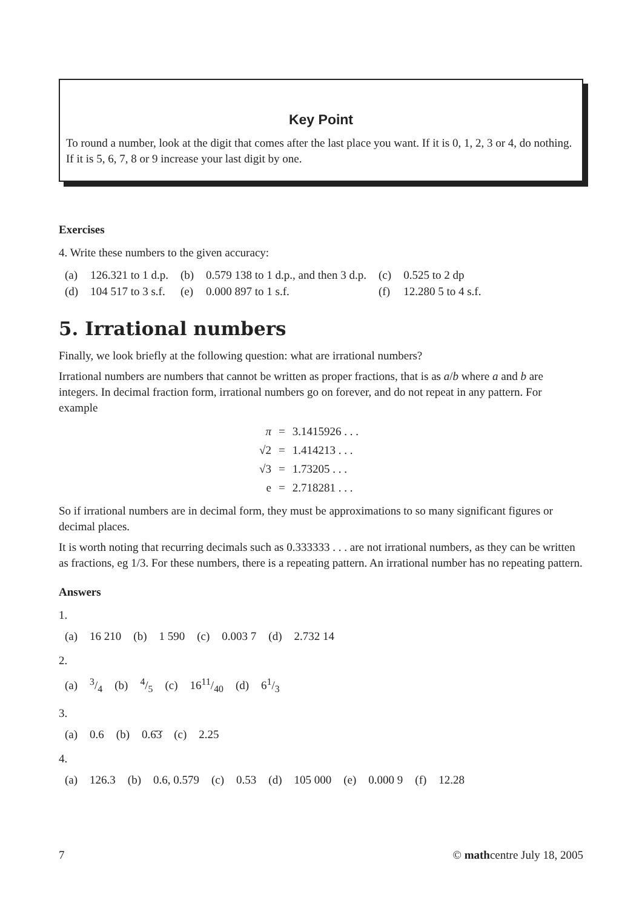Key Point
To round a number, look at the digit that comes after the last place you want. If it is 0, 1, 2, 3 or 4, do nothing. If it is 5, 6, 7, 8 or 9 increase your last digit by one.
Exercises
4. Write these numbers to the given accuracy:
| (a) | 126.321 to 1 d.p. | (b) | 0.579 138 to 1 d.p., and then 3 d.p. | (c) | 0.525 to 2 dp |
| (d) | 104 517 to 3 s.f. | (e) | 0.000 897 to 1 s.f. | (f) | 12.280 5 to 4 s.f. |
5. Irrational numbers
Finally, we look briefly at the following question: what are irrational numbers?
Irrational numbers are numbers that cannot be written as proper fractions, that is as a/b where a and b are integers. In decimal fraction form, irrational numbers go on forever, and do not repeat in any pattern. For example
| π | = | 3.1415926 . . . |
| √2 | = | 1.414213 . . . |
| √3 | = | 1.73205 . . . |
| e | = | 2.718281 . . . |
So if irrational numbers are in decimal form, they must be approximations to so many significant figures or decimal places.
It is worth noting that recurring decimals such as 0.333333 . . . are not irrational numbers, as they can be written as fractions, eg 1/3. For these numbers, there is a repeating pattern. An irrational number has no repeating pattern.
Answers
1.
| (a) | 16 210 | (b) | 1 590 | (c) | 0.003 7 | (d) | 2.732 14 |
2.
| (a) | 3/4 | (b) | 4/5 | (c) | 1611/40 | (d) | 61/3 |
3.
| (a) | 0.6 | (b) | 0.6̇3̇ | (c) | 2.25 |
4.
| (a) | 126.3 | (b) | 0.6, 0.579 | (c) | 0.53 | (d) | 105 000 | (e) | 0.000 9 | (f) | 12.28 |
7 © mathcentre July 18, 2005